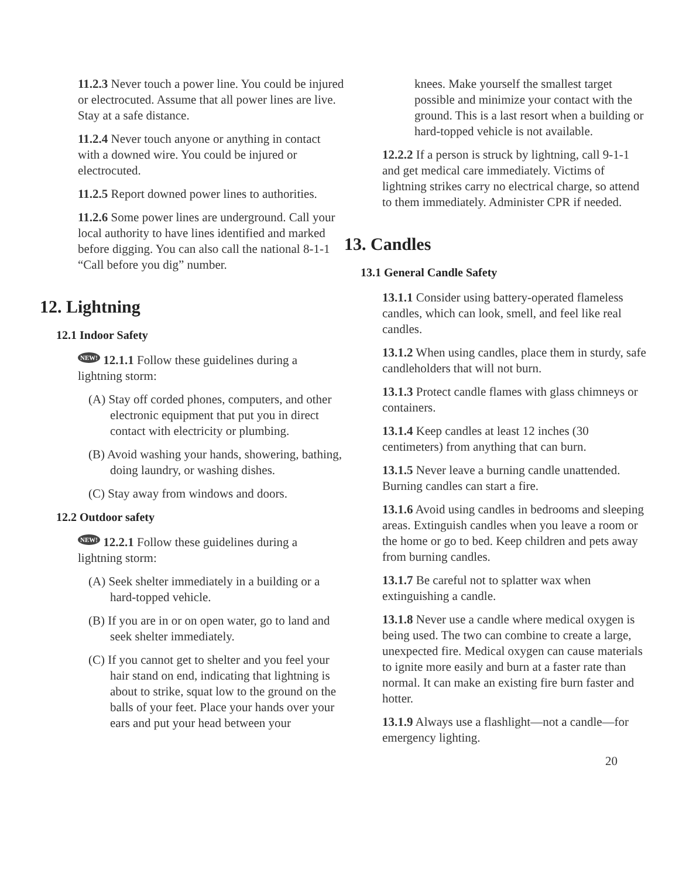11.2.3 Never touch a power line. You could be injured or electrocuted. Assume that all power lines are live. Stay at a safe distance.
11.2.4 Never touch anyone or anything in contact with a downed wire. You could be injured or electrocuted.
11.2.5 Report downed power lines to authorities.
11.2.6 Some power lines are underground. Call your local authority to have lines identified and marked before digging. You can also call the national 8-1-1 “Call before you dig” number.
12. Lightning
12.1 Indoor Safety
NEW! 12.1.1 Follow these guidelines during a lightning storm:
(A) Stay off corded phones, computers, and other electronic equipment that put you in direct contact with electricity or plumbing.
(B) Avoid washing your hands, showering, bathing, doing laundry, or washing dishes.
(C) Stay away from windows and doors.
12.2 Outdoor safety
NEW! 12.2.1 Follow these guidelines during a lightning storm:
(A) Seek shelter immediately in a building or a hard-topped vehicle.
(B) If you are in or on open water, go to land and seek shelter immediately.
(C) If you cannot get to shelter and you feel your hair stand on end, indicating that lightning is about to strike, squat low to the ground on the balls of your feet. Place your hands over your ears and put your head between your
knees. Make yourself the smallest target possible and minimize your contact with the ground. This is a last resort when a building or hard-topped vehicle is not available.
12.2.2 If a person is struck by lightning, call 9-1-1 and get medical care immediately. Victims of lightning strikes carry no electrical charge, so attend to them immediately. Administer CPR if needed.
13. Candles
13.1 General Candle Safety
13.1.1 Consider using battery-operated flameless candles, which can look, smell, and feel like real candles.
13.1.2 When using candles, place them in sturdy, safe candleholders that will not burn.
13.1.3 Protect candle flames with glass chimneys or containers.
13.1.4 Keep candles at least 12 inches (30 centimeters) from anything that can burn.
13.1.5 Never leave a burning candle unattended. Burning candles can start a fire.
13.1.6 Avoid using candles in bedrooms and sleeping areas. Extinguish candles when you leave a room or the home or go to bed. Keep children and pets away from burning candles.
13.1.7 Be careful not to splatter wax when extinguishing a candle.
13.1.8 Never use a candle where medical oxygen is being used. The two can combine to create a large, unexpected fire. Medical oxygen can cause materials to ignite more easily and burn at a faster rate than normal. It can make an existing fire burn faster and hotter.
13.1.9 Always use a flashlight—not a candle—for emergency lighting.
20